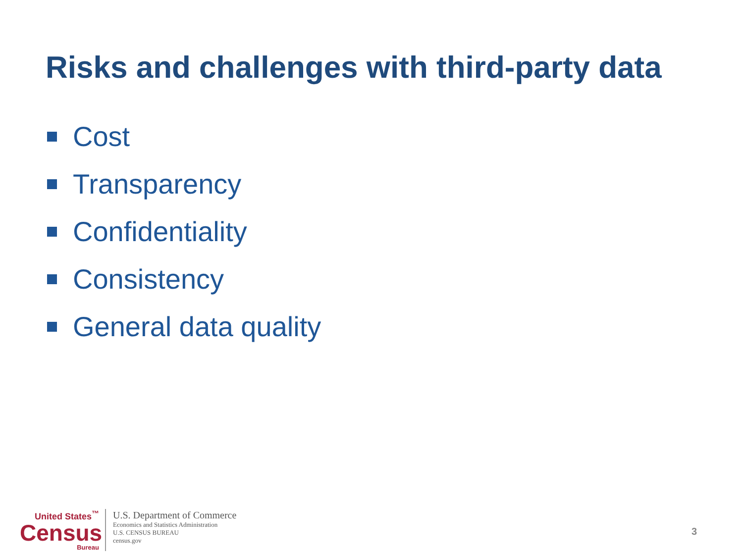Risks and challenges with third-party data
Cost
Transparency
Confidentiality
Consistency
General data quality
United States<sup>™</sup>
Census
Bureau
U.S. Department of Commerce
Economics and Statistics Administration
U.S. CENSUS BUREAU
census.gov
3